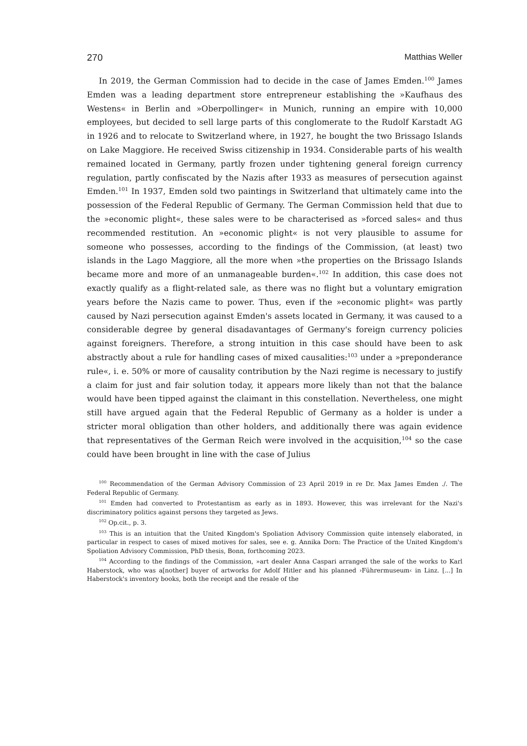270 Matthias Weller
In 2019, the German Commission had to decide in the case of James Emden.<sup>100</sup> James Emden was a leading department store entrepreneur establishing the »Kaufhaus des Westens« in Berlin and »Oberpollinger« in Munich, running an empire with 10,000 employees, but decided to sell large parts of this conglomerate to the Rudolf Karstadt AG in 1926 and to relocate to Switzerland where, in 1927, he bought the two Brissago Islands on Lake Maggiore. He received Swiss citizenship in 1934. Considerable parts of his wealth remained located in Germany, partly frozen under tightening general foreign currency regulation, partly confiscated by the Nazis after 1933 as measures of persecution against Emden.<sup>101</sup> In 1937, Emden sold two paintings in Switzerland that ultimately came into the possession of the Federal Republic of Germany. The German Commission held that due to the »economic plight«, these sales were to be characterised as »forced sales« and thus recommended restitution. An »economic plight« is not very plausible to assume for someone who possesses, according to the findings of the Commission, (at least) two islands in the Lago Maggiore, all the more when »the properties on the Brissago Islands became more and more of an unmanageable burden«.<sup>102</sup> In addition, this case does not exactly qualify as a flight-related sale, as there was no flight but a voluntary emigration years before the Nazis came to power. Thus, even if the »economic plight« was partly caused by Nazi persecution against Emden's assets located in Germany, it was caused to a considerable degree by general disadavantages of Germany's foreign currency policies against foreigners. Therefore, a strong intuition in this case should have been to ask abstractly about a rule for handling cases of mixed causalities:<sup>103</sup> under a »preponderance rule«, i. e. 50% or more of causality contribution by the Nazi regime is necessary to justify a claim for just and fair solution today, it appears more likely than not that the balance would have been tipped against the claimant in this constellation. Nevertheless, one might still have argued again that the Federal Republic of Germany as a holder is under a stricter moral obligation than other holders, and additionally there was again evidence that representatives of the German Reich were involved in the acquisition,<sup>104</sup> so the case could have been brought in line with the case of Julius
<sup>100</sup> Recommendation of the German Advisory Commission of 23 April 2019 in re Dr. Max James Emden ./. The Federal Republic of Germany.
<sup>101</sup> Emden had converted to Protestantism as early as in 1893. However, this was irrelevant for the Nazi's discriminatory politics against persons they targeted as Jews.
<sup>102</sup> Op.cit., p. 3.
<sup>103</sup> This is an intuition that the United Kingdom's Spoliation Advisory Commission quite intensely elaborated, in particular in respect to cases of mixed motives for sales, see e. g. Annika Dorn: The Practice of the United Kingdom's Spoliation Advisory Commission, PhD thesis, Bonn, forthcoming 2023.
<sup>104</sup> According to the findings of the Commission, »art dealer Anna Caspari arranged the sale of the works to Karl Haberstock, who was a[nother] buyer of artworks for Adolf Hitler and his planned ›Führermuseum‹ in Linz. [...] In Haberstock's inventory books, both the receipt and the resale of the